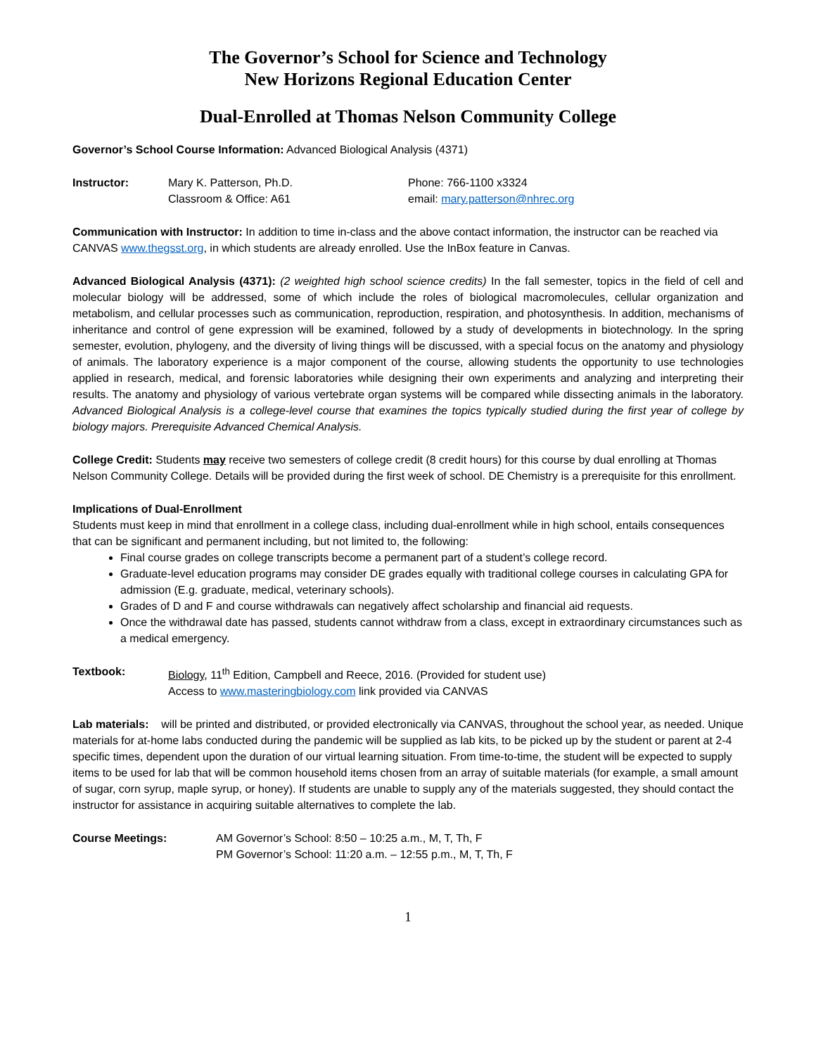The Governor’s School for Science and Technology
New Horizons Regional Education Center
Dual-Enrolled at Thomas Nelson Community College
Governor’s School Course Information: Advanced Biological Analysis (4371)
Instructor: Mary K. Patterson, Ph.D.
Classroom & Office: A61
Phone: 766-1100 x3324
email: mary.patterson@nhrec.org
Communication with Instructor: In addition to time in-class and the above contact information, the instructor can be reached via CANVAS www.thegsst.org, in which students are already enrolled. Use the InBox feature in Canvas.
Advanced Biological Analysis (4371): (2 weighted high school science credits) In the fall semester, topics in the field of cell and molecular biology will be addressed, some of which include the roles of biological macromolecules, cellular organization and metabolism, and cellular processes such as communication, reproduction, respiration, and photosynthesis. In addition, mechanisms of inheritance and control of gene expression will be examined, followed by a study of developments in biotechnology. In the spring semester, evolution, phylogeny, and the diversity of living things will be discussed, with a special focus on the anatomy and physiology of animals. The laboratory experience is a major component of the course, allowing students the opportunity to use technologies applied in research, medical, and forensic laboratories while designing their own experiments and analyzing and interpreting their results. The anatomy and physiology of various vertebrate organ systems will be compared while dissecting animals in the laboratory. Advanced Biological Analysis is a college-level course that examines the topics typically studied during the first year of college by biology majors. Prerequisite Advanced Chemical Analysis.
College Credit: Students may receive two semesters of college credit (8 credit hours) for this course by dual enrolling at Thomas Nelson Community College. Details will be provided during the first week of school. DE Chemistry is a prerequisite for this enrollment.
Implications of Dual-Enrollment
Students must keep in mind that enrollment in a college class, including dual-enrollment while in high school, entails consequences that can be significant and permanent including, but not limited to, the following:
Final course grades on college transcripts become a permanent part of a student’s college record.
Graduate-level education programs may consider DE grades equally with traditional college courses in calculating GPA for admission (E.g. graduate, medical, veterinary schools).
Grades of D and F and course withdrawals can negatively affect scholarship and financial aid requests.
Once the withdrawal date has passed, students cannot withdraw from a class, except in extraordinary circumstances such as a medical emergency.
Textbook: Biology, 11<sup>th</sup> Edition, Campbell and Reece, 2016. (Provided for student use)
Access to www.masteringbiology.com link provided via CANVAS
Lab materials: will be printed and distributed, or provided electronically via CANVAS, throughout the school year, as needed. Unique materials for at-home labs conducted during the pandemic will be supplied as lab kits, to be picked up by the student or parent at 2-4 specific times, dependent upon the duration of our virtual learning situation. From time-to-time, the student will be expected to supply items to be used for lab that will be common household items chosen from an array of suitable materials (for example, a small amount of sugar, corn syrup, maple syrup, or honey). If students are unable to supply any of the materials suggested, they should contact the instructor for assistance in acquiring suitable alternatives to complete the lab.
Course Meetings: AM Governor’s School: 8:50 – 10:25 a.m., M, T, Th, F
PM Governor’s School: 11:20 a.m. – 12:55 p.m., M, T, Th, F
1